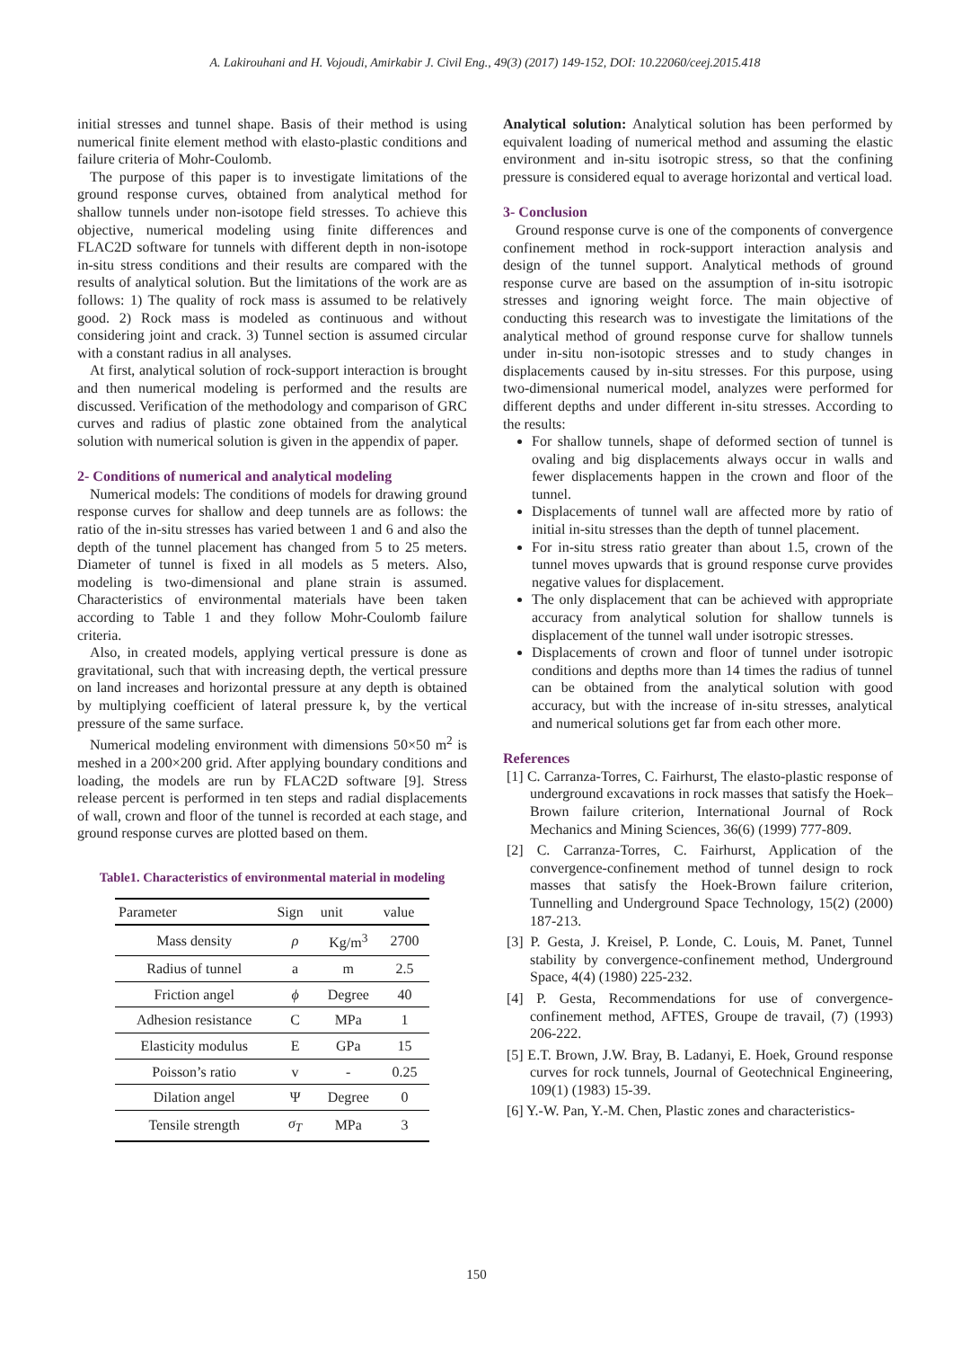A. Lakirouhani and H. Vojoudi, Amirkabir J. Civil Eng., 49(3) (2017) 149-152, DOI: 10.22060/ceej.2015.418
initial stresses and tunnel shape. Basis of their method is using numerical finite element method with elasto-plastic conditions and failure criteria of Mohr-Coulomb.
The purpose of this paper is to investigate limitations of the ground response curves, obtained from analytical method for shallow tunnels under non-isotope field stresses. To achieve this objective, numerical modeling using finite differences and FLAC2D software for tunnels with different depth in non-isotope in-situ stress conditions and their results are compared with the results of analytical solution. But the limitations of the work are as follows: 1) The quality of rock mass is assumed to be relatively good. 2) Rock mass is modeled as continuous and without considering joint and crack. 3) Tunnel section is assumed circular with a constant radius in all analyses.
At first, analytical solution of rock-support interaction is brought and then numerical modeling is performed and the results are discussed. Verification of the methodology and comparison of GRC curves and radius of plastic zone obtained from the analytical solution with numerical solution is given in the appendix of paper.
2- Conditions of numerical and analytical modeling
Numerical models: The conditions of models for drawing ground response curves for shallow and deep tunnels are as follows: the ratio of the in-situ stresses has varied between 1 and 6 and also the depth of the tunnel placement has changed from 5 to 25 meters. Diameter of tunnel is fixed in all models as 5 meters. Also, modeling is two-dimensional and plane strain is assumed. Characteristics of environmental materials have been taken according to Table 1 and they follow Mohr-Coulomb failure criteria.
Also, in created models, applying vertical pressure is done as gravitational, such that with increasing depth, the vertical pressure on land increases and horizontal pressure at any depth is obtained by multiplying coefficient of lateral pressure k, by the vertical pressure of the same surface.
Numerical modeling environment with dimensions 50×50 m<sup>2</sup> is meshed in a 200×200 grid. After applying boundary conditions and loading, the models are run by FLAC2D software [9]. Stress release percent is performed in ten steps and radial displacements of wall, crown and floor of the tunnel is recorded at each stage, and ground response curves are plotted based on them.
Table1. Characteristics of environmental material in modeling
| Parameter | Sign | unit | value |
| --- | --- | --- | --- |
| Mass density | ρ | Kg/m<sup>3</sup> | 2700 |
| Radius of tunnel | a | m | 2.5 |
| Friction angel | ϕ | Degree | 40 |
| Adhesion resistance | C | MPa | 1 |
| Elasticity modulus | E | GPa | 15 |
| Poisson’s ratio | v | - | 0.25 |
| Dilation angel | Ψ | Degree | 0 |
| Tensile strength | σ<sub>T</sub> | MPa | 3 |
Analytical solution: Analytical solution has been performed by equivalent loading of numerical method and assuming the elastic environment and in-situ isotropic stress, so that the confining pressure is considered equal to average horizontal and vertical load.
3- Conclusion
Ground response curve is one of the components of convergence confinement method in rock-support interaction analysis and design of the tunnel support. Analytical methods of ground response curve are based on the assumption of in-situ isotropic stresses and ignoring weight force. The main objective of conducting this research was to investigate the limitations of the analytical method of ground response curve for shallow tunnels under in-situ non-isotopic stresses and to study changes in displacements caused by in-situ stresses. For this purpose, using two-dimensional numerical model, analyzes were performed for different depths and under different in-situ stresses. According to the results:
For shallow tunnels, shape of deformed section of tunnel is ovaling and big displacements always occur in walls and fewer displacements happen in the crown and floor of the tunnel.
Displacements of tunnel wall are affected more by ratio of initial in-situ stresses than the depth of tunnel placement.
For in-situ stress ratio greater than about 1.5, crown of the tunnel moves upwards that is ground response curve provides negative values for displacement.
The only displacement that can be achieved with appropriate accuracy from analytical solution for shallow tunnels is displacement of the tunnel wall under isotropic stresses.
Displacements of crown and floor of tunnel under isotropic conditions and depths more than 14 times the radius of tunnel can be obtained from the analytical solution with good accuracy, but with the increase of in-situ stresses, analytical and numerical solutions get far from each other more.
References
[1] C. Carranza-Torres, C. Fairhurst, The elasto-plastic response of underground excavations in rock masses that satisfy the Hoek–Brown failure criterion, International Journal of Rock Mechanics and Mining Sciences, 36(6) (1999) 777-809.
[2] C. Carranza-Torres, C. Fairhurst, Application of the convergence-confinement method of tunnel design to rock masses that satisfy the Hoek-Brown failure criterion, Tunnelling and Underground Space Technology, 15(2) (2000) 187-213.
[3] P. Gesta, J. Kreisel, P. Londe, C. Louis, M. Panet, Tunnel stability by convergence-confinement method, Underground Space, 4(4) (1980) 225-232.
[4] P. Gesta, Recommendations for use of convergence-confinement method, AFTES, Groupe de travail, (7) (1993) 206-222.
[5] E.T. Brown, J.W. Bray, B. Ladanyi, E. Hoek, Ground response curves for rock tunnels, Journal of Geotechnical Engineering, 109(1) (1983) 15-39.
[6] Y.-W. Pan, Y.-M. Chen, Plastic zones and characteristics-
150